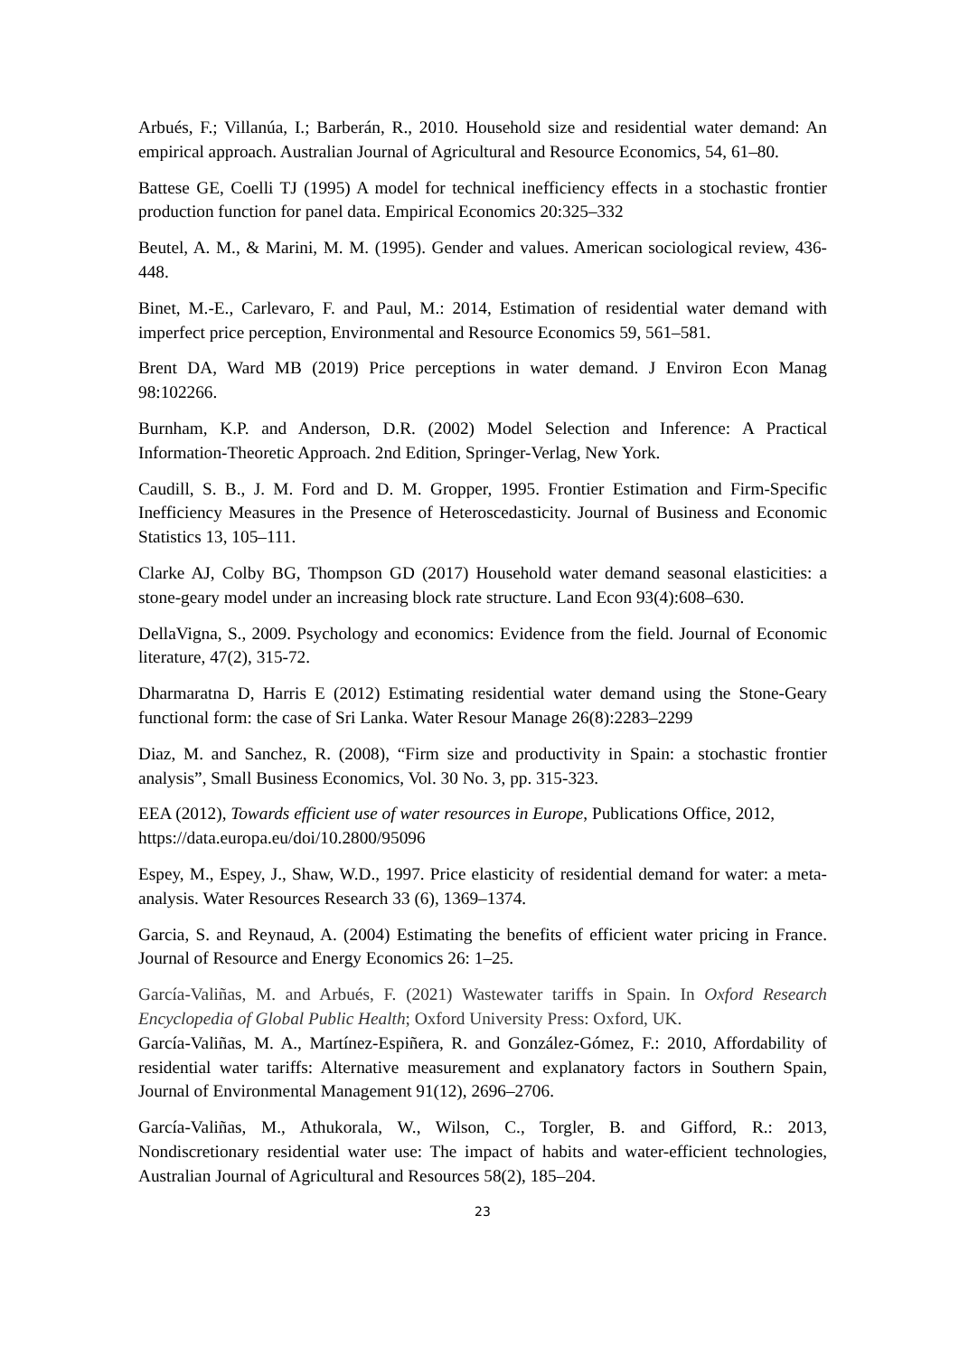Arbués, F.; Villanúa, I.; Barberán, R., 2010. Household size and residential water demand: An empirical approach. Australian Journal of Agricultural and Resource Economics, 54, 61–80.
Battese GE, Coelli TJ (1995) A model for technical inefficiency effects in a stochastic frontier production function for panel data. Empirical Economics 20:325–332
Beutel, A. M., & Marini, M. M. (1995). Gender and values. American sociological review, 436-448.
Binet, M.-E., Carlevaro, F. and Paul, M.: 2014, Estimation of residential water demand with imperfect price perception, Environmental and Resource Economics 59, 561–581.
Brent DA, Ward MB (2019) Price perceptions in water demand. J Environ Econ Manag 98:102266.
Burnham, K.P. and Anderson, D.R. (2002) Model Selection and Inference: A Practical Information-Theoretic Approach. 2nd Edition, Springer-Verlag, New York.
Caudill, S. B., J. M. Ford and D. M. Gropper, 1995. Frontier Estimation and Firm-Specific Inefficiency Measures in the Presence of Heteroscedasticity. Journal of Business and Economic Statistics 13, 105–111.
Clarke AJ, Colby BG, Thompson GD (2017) Household water demand seasonal elasticities: a stone-geary model under an increasing block rate structure. Land Econ 93(4):608–630.
DellaVigna, S., 2009. Psychology and economics: Evidence from the field. Journal of Economic literature, 47(2), 315-72.
Dharmaratna D, Harris E (2012) Estimating residential water demand using the Stone-Geary functional form: the case of Sri Lanka. Water Resour Manage 26(8):2283–2299
Diaz, M. and Sanchez, R. (2008), “Firm size and productivity in Spain: a stochastic frontier analysis”, Small Business Economics, Vol. 30 No. 3, pp. 315-323.
EEA (2012), Towards efficient use of water resources in Europe, Publications Office, 2012, https://data.europa.eu/doi/10.2800/95096
Espey, M., Espey, J., Shaw, W.D., 1997. Price elasticity of residential demand for water: a meta-analysis. Water Resources Research 33 (6), 1369–1374.
Garcia, S. and Reynaud, A. (2004) Estimating the benefits of efficient water pricing in France. Journal of Resource and Energy Economics 26: 1–25.
García-Valiñas, M. and Arbués, F. (2021) Wastewater tariffs in Spain. In Oxford Research Encyclopedia of Global Public Health; Oxford University Press: Oxford, UK.
García-Valiñas, M. A., Martínez-Espiñera, R. and González-Gómez, F.: 2010, Affordability of residential water tariffs: Alternative measurement and explanatory factors in Southern Spain, Journal of Environmental Management 91(12), 2696–2706.
García-Valiñas, M., Athukorala, W., Wilson, C., Torgler, B. and Gifford, R.: 2013, Nondiscretionary residential water use: The impact of habits and water-efficient technologies, Australian Journal of Agricultural and Resources 58(2), 185–204.
23